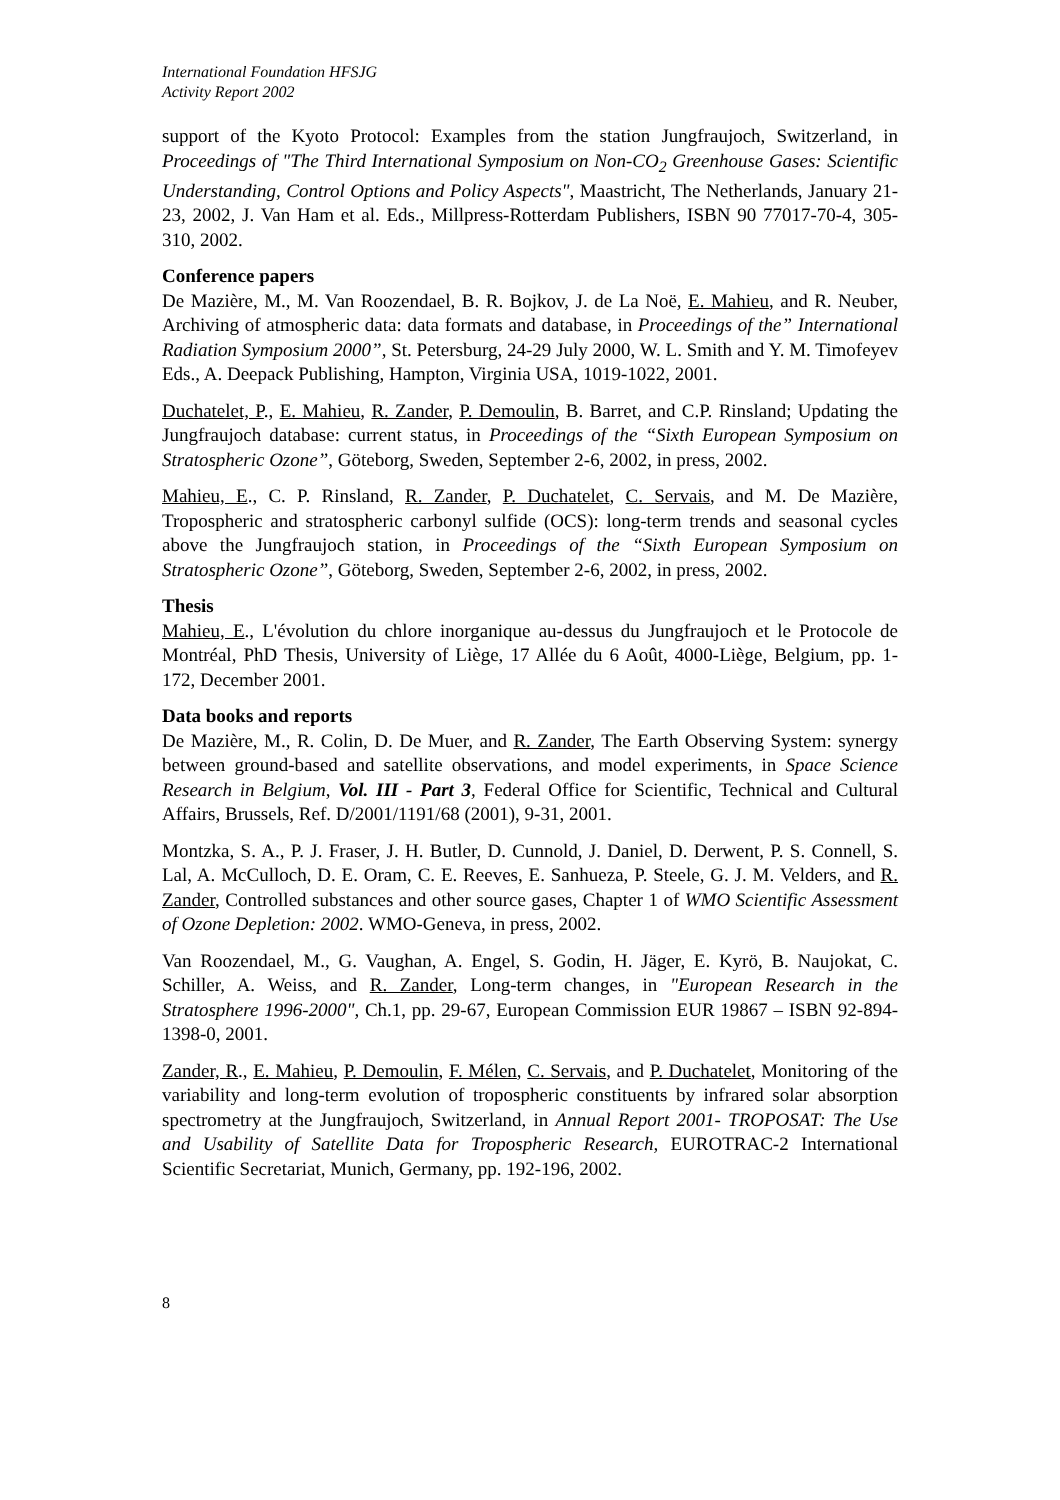International Foundation HFSJG
Activity Report 2002
support of the Kyoto Protocol: Examples from the station Jungfraujoch, Switzerland, in Proceedings of "The Third International Symposium on Non-CO<sub>2</sub> Greenhouse Gases: Scientific Understanding, Control Options and Policy Aspects", Maastricht, The Netherlands, January 21-23, 2002, J. Van Ham et al. Eds., Millpress-Rotterdam Publishers, ISBN 90 77017-70-4, 305-310, 2002.
Conference papers
De Mazière, M., M. Van Roozendael, B. R. Bojkov, J. de La Noë, E. Mahieu, and R. Neuber, Archiving of atmospheric data: data formats and database, in Proceedings of the” International Radiation Symposium 2000”, St. Petersburg, 24-29 July 2000, W. L. Smith and Y. M. Timofeyev Eds., A. Deepack Publishing, Hampton, Virginia USA, 1019-1022, 2001.
Duchatelet, P., E. Mahieu, R. Zander, P. Demoulin, B. Barret, and C.P. Rinsland; Updating the Jungfraujoch database: current status, in Proceedings of the “Sixth European Symposium on Stratospheric Ozone”, Göteborg, Sweden, September 2-6, 2002, in press, 2002.
Mahieu, E., C. P. Rinsland, R. Zander, P. Duchatelet, C. Servais, and M. De Mazière, Tropospheric and stratospheric carbonyl sulfide (OCS): long-term trends and seasonal cycles above the Jungfraujoch station, in Proceedings of the “Sixth European Symposium on Stratospheric Ozone”, Göteborg, Sweden, September 2-6, 2002, in press, 2002.
Thesis
Mahieu, E., L'évolution du chlore inorganique au-dessus du Jungfraujoch et le Protocole de Montréal, PhD Thesis, University of Liège, 17 Allée du 6 Août, 4000-Liège, Belgium, pp. 1-172, December 2001.
Data books and reports
De Mazière, M., R. Colin, D. De Muer, and R. Zander, The Earth Observing System: synergy between ground-based and satellite observations, and model experiments, in Space Science Research in Belgium, Vol. III - Part 3, Federal Office for Scientific, Technical and Cultural Affairs, Brussels, Ref. D/2001/1191/68 (2001), 9-31, 2001.
Montzka, S. A., P. J. Fraser, J. H. Butler, D. Cunnold, J. Daniel, D. Derwent, P. S. Connell, S. Lal, A. McCulloch, D. E. Oram, C. E. Reeves, E. Sanhueza, P. Steele, G. J. M. Velders, and R. Zander, Controlled substances and other source gases, Chapter 1 of WMO Scientific Assessment of Ozone Depletion: 2002. WMO-Geneva, in press, 2002.
Van Roozendael, M., G. Vaughan, A. Engel, S. Godin, H. Jäger, E. Kyrö, B. Naujokat, C. Schiller, A. Weiss, and R. Zander, Long-term changes, in "European Research in the Stratosphere 1996-2000", Ch.1, pp. 29-67, European Commission EUR 19867 – ISBN 92-894-1398-0, 2001.
Zander, R., E. Mahieu, P. Demoulin, F. Mélen, C. Servais, and P. Duchatelet, Monitoring of the variability and long-term evolution of tropospheric constituents by infrared solar absorption spectrometry at the Jungfraujoch, Switzerland, in Annual Report 2001- TROPOSAT: The Use and Usability of Satellite Data for Tropospheric Research, EUROTRAC-2 International Scientific Secretariat, Munich, Germany, pp. 192-196, 2002.
8